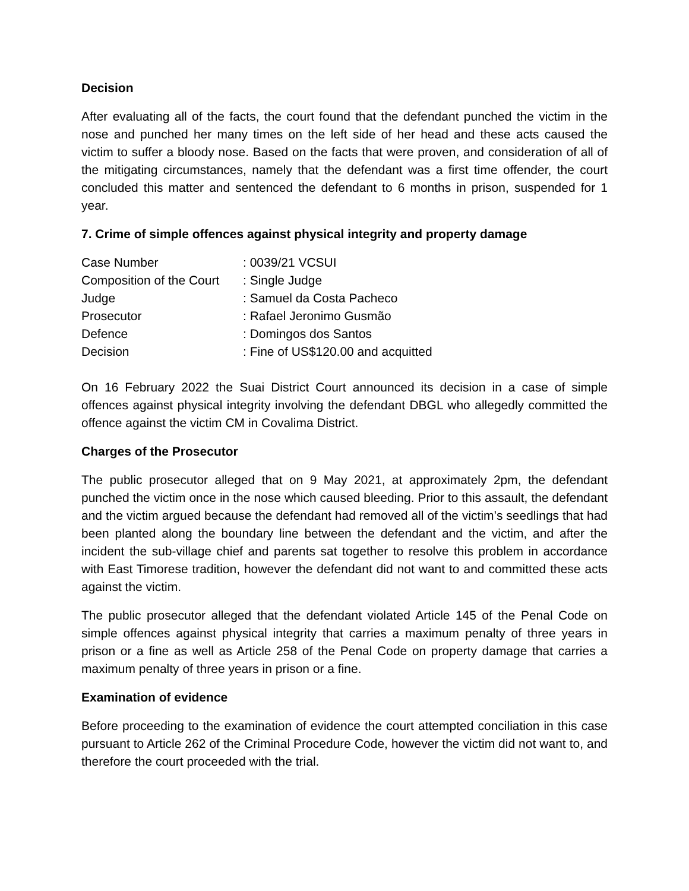Decision
After evaluating all of the facts, the court found that the defendant punched the victim in the nose and punched her many times on the left side of her head and these acts caused the victim to suffer a bloody nose. Based on the facts that were proven, and consideration of all of the mitigating circumstances, namely that the defendant was a first time offender, the court concluded this matter and sentenced the defendant to 6 months in prison, suspended for 1 year.
7. Crime of simple offences against physical integrity and property damage
| Case Number | : 0039/21 VCSUI |
| Composition of the Court | : Single Judge |
| Judge | : Samuel da Costa Pacheco |
| Prosecutor | : Rafael Jeronimo Gusmão |
| Defence | : Domingos dos Santos |
| Decision | : Fine of US$120.00 and acquitted |
On 16 February 2022 the Suai District Court announced its decision in a case of simple offences against physical integrity involving the defendant DBGL who allegedly committed the offence against the victim CM in Covalima District.
Charges of the Prosecutor
The public prosecutor alleged that on 9 May 2021, at approximately 2pm, the defendant punched the victim once in the nose which caused bleeding. Prior to this assault, the defendant and the victim argued because the defendant had removed all of the victim’s seedlings that had been planted along the boundary line between the defendant and the victim, and after the incident the sub-village chief and parents sat together to resolve this problem in accordance with East Timorese tradition, however the defendant did not want to and committed these acts against the victim.
The public prosecutor alleged that the defendant violated Article 145 of the Penal Code on simple offences against physical integrity that carries a maximum penalty of three years in prison or a fine as well as Article 258 of the Penal Code on property damage that carries a maximum penalty of three years in prison or a fine.
Examination of evidence
Before proceeding to the examination of evidence the court attempted conciliation in this case pursuant to Article 262 of the Criminal Procedure Code, however the victim did not want to, and therefore the court proceeded with the trial.